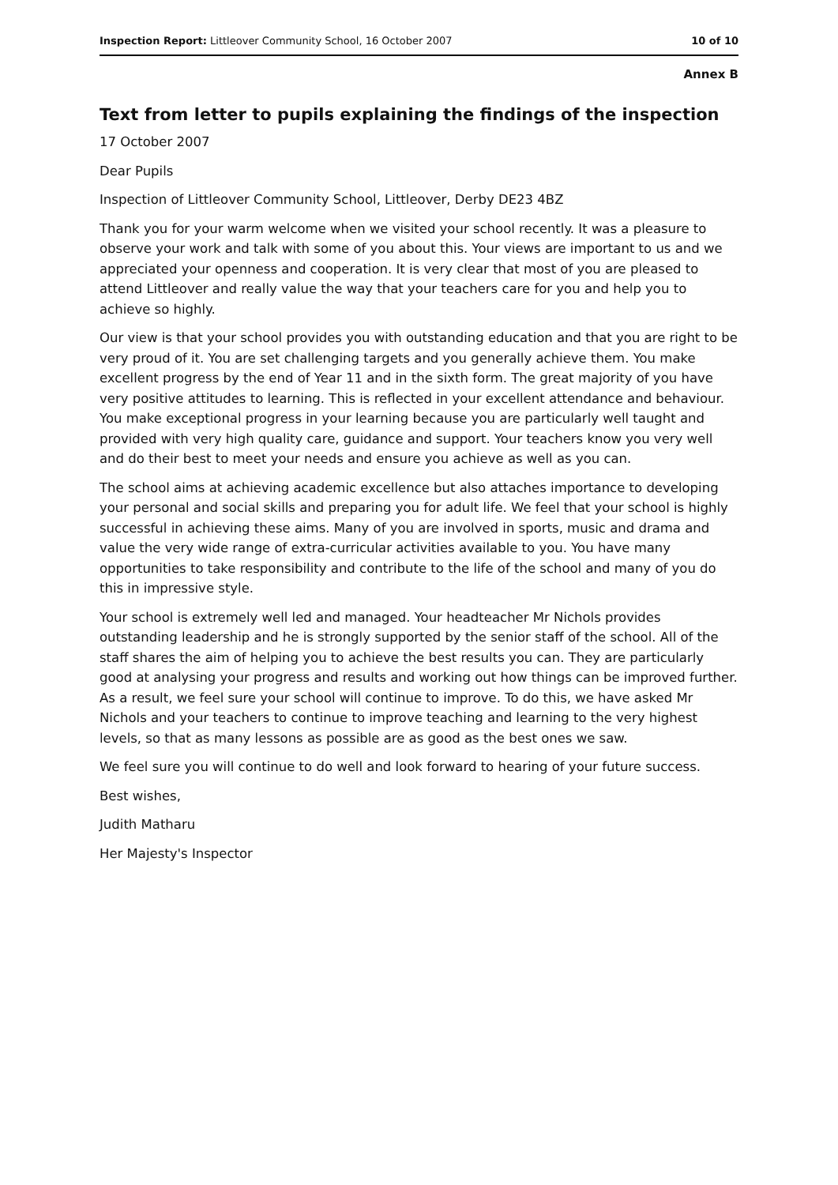Inspection Report: Littleover Community School, 16 October 2007 10 of 10
Annex B
Text from letter to pupils explaining the findings of the inspection
17 October 2007
Dear Pupils
Inspection of Littleover Community School, Littleover, Derby DE23 4BZ
Thank you for your warm welcome when we visited your school recently. It was a pleasure to observe your work and talk with some of you about this. Your views are important to us and we appreciated your openness and cooperation. It is very clear that most of you are pleased to attend Littleover and really value the way that your teachers care for you and help you to achieve so highly.
Our view is that your school provides you with outstanding education and that you are right to be very proud of it. You are set challenging targets and you generally achieve them. You make excellent progress by the end of Year 11 and in the sixth form. The great majority of you have very positive attitudes to learning. This is reflected in your excellent attendance and behaviour. You make exceptional progress in your learning because you are particularly well taught and provided with very high quality care, guidance and support. Your teachers know you very well and do their best to meet your needs and ensure you achieve as well as you can.
The school aims at achieving academic excellence but also attaches importance to developing your personal and social skills and preparing you for adult life. We feel that your school is highly successful in achieving these aims. Many of you are involved in sports, music and drama and value the very wide range of extra-curricular activities available to you. You have many opportunities to take responsibility and contribute to the life of the school and many of you do this in impressive style.
Your school is extremely well led and managed. Your headteacher Mr Nichols provides outstanding leadership and he is strongly supported by the senior staff of the school. All of the staff shares the aim of helping you to achieve the best results you can. They are particularly good at analysing your progress and results and working out how things can be improved further. As a result, we feel sure your school will continue to improve. To do this, we have asked Mr Nichols and your teachers to continue to improve teaching and learning to the very highest levels, so that as many lessons as possible are as good as the best ones we saw.
We feel sure you will continue to do well and look forward to hearing of your future success.
Best wishes,
Judith Matharu
Her Majesty's Inspector